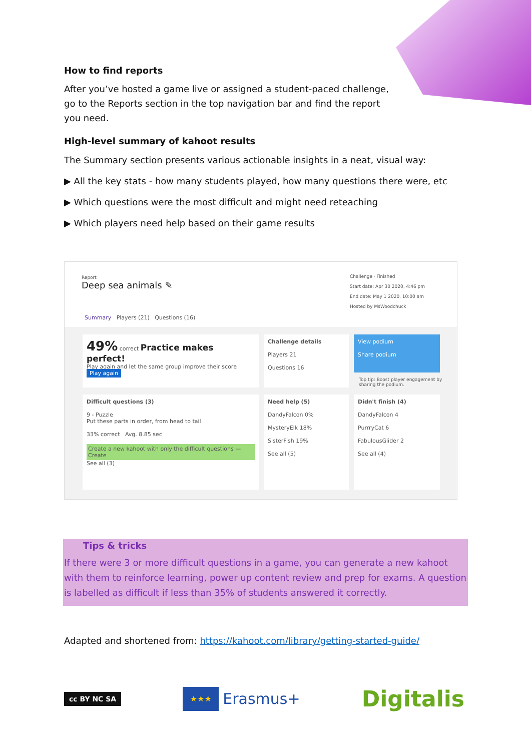How to find reports
After you’ve hosted a game live or assigned a student-paced challenge, go to the Reports section in the top navigation bar and find the report you need.
High-level summary of kahoot results
The Summary section presents various actionable insights in a neat, visual way:
▶ All the key stats - how many students played, how many questions there were, etc
▶ Which questions were the most difficult and might need reteaching
▶ Which players need help based on their game results
Report
Deep sea animals ✎
Summary Players (21) Questions (16)
Challenge · Finished
Start date: Apr 30 2020, 4:46 pm
End date: May 1 2020, 10:00 am
Hosted by MsWoodchuck
49% correct Practice makes perfect!
Play again and let the same group improve their score
Play again
Challenge details
Players 21
Questions 16
View podium
Share podium
Top tip: Boost player engagement by sharing the podium.
Difficult questions (3)
9 - Puzzle
Put these parts in order, from head to tail
33% correct Avg. 8.85 sec
Create a new kahoot with only the difficult questions — Create
See all (3)
Need help (5)
DandyFalcon 0%
MysteryElk 18%
SisterFish 19%
See all (5)
Didn't finish (4)
DandyFalcon 4
PurrryCat 6
FabulousGlider 2
See all (4)
Tips & tricks
If there were 3 or more difficult questions in a game, you can generate a new kahoot with them to reinforce learning, power up content review and prep for exams. A question is labelled as difficult if less than 35% of students answered it correctly.
Adapted and shortened from: https://kahoot.com/library/getting-started-guide/
cc BY NC SA
★★★ Erasmus+
Digitalis